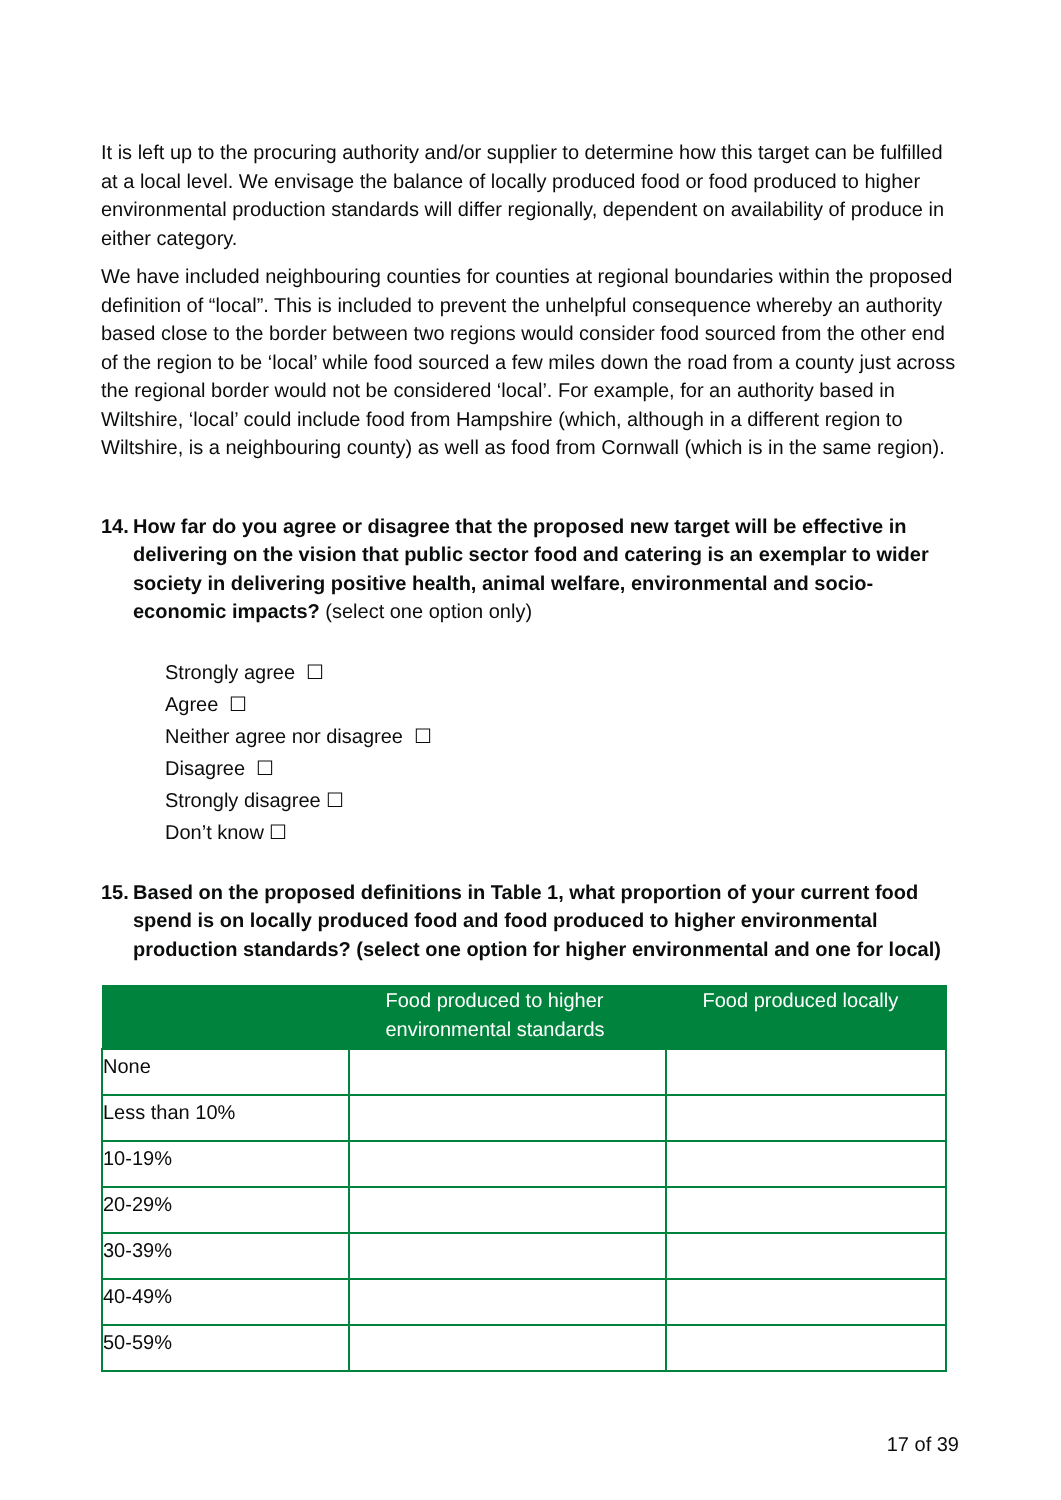It is left up to the procuring authority and/or supplier to determine how this target can be fulfilled at a local level. We envisage the balance of locally produced food or food produced to higher environmental production standards will differ regionally, dependent on availability of produce in either category.
We have included neighbouring counties for counties at regional boundaries within the proposed definition of “local”. This is included to prevent the unhelpful consequence whereby an authority based close to the border between two regions would consider food sourced from the other end of the region to be ‘local’ while food sourced a few miles down the road from a county just across the regional border would not be considered ‘local’. For example, for an authority based in Wiltshire, ‘local’ could include food from Hampshire (which, although in a different region to Wiltshire, is a neighbouring county) as well as food from Cornwall (which is in the same region).
14.
How far do you agree or disagree that the proposed new target will be effective in delivering on the vision that public sector food and catering is an exemplar to wider society in delivering positive health, animal welfare, environmental and socio-economic impacts? (select one option only)
Strongly agree ☐
Agree ☐
Neither agree nor disagree ☐
Disagree ☐
Strongly disagree ☐
Don’t know ☐
15.
Based on the proposed definitions in Table 1, what proportion of your current food spend is on locally produced food and food produced to higher environmental production standards? (select one option for higher environmental and one for local)
| | Food produced to higher environmental standards | Food produced locally |
| --- | --- | --- |
| None | | |
| Less than 10% | | |
| 10-19% | | |
| 20-29% | | |
| 30-39% | | |
| 40-49% | | |
| 50-59% | | |
17 of 39